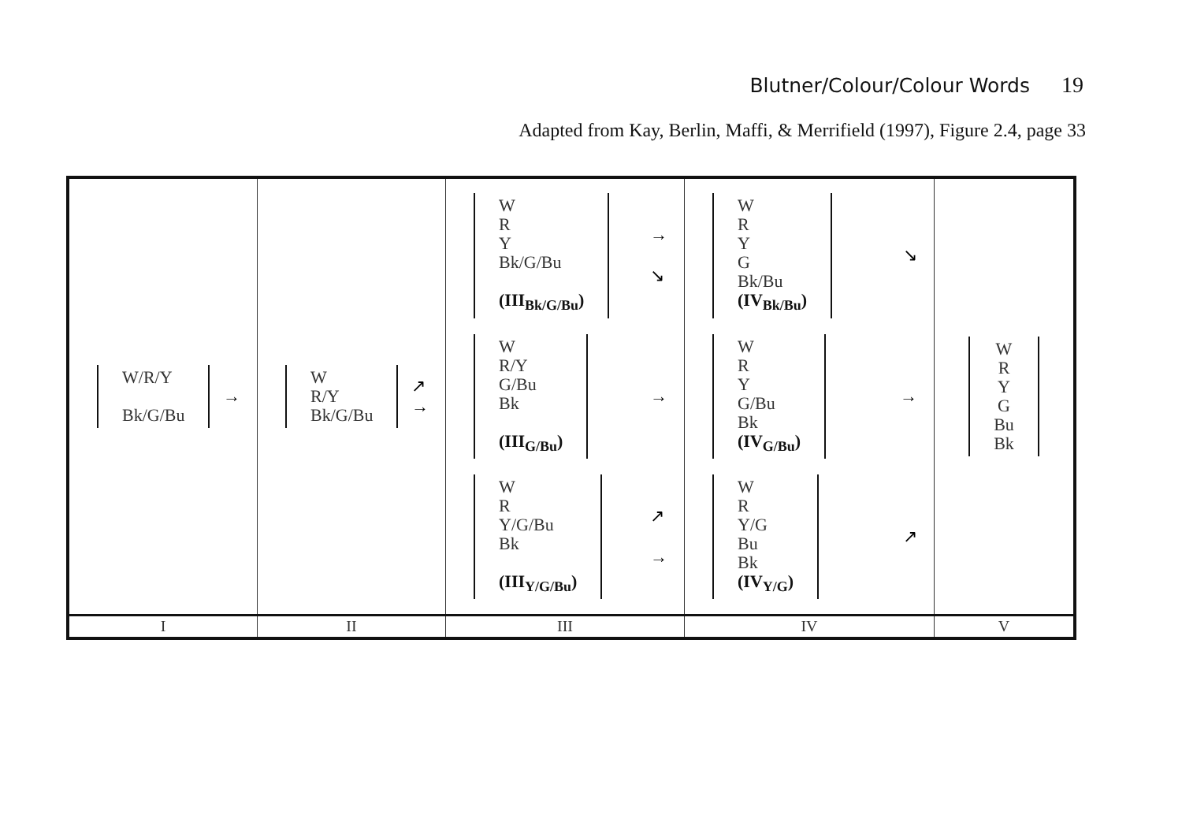Blutner/Colour/Colour Words 19
Adapted from Kay, Berlin, Maffi, & Merrifield (1997), Figure 2.4, page 33
| W/R/Y Bk/G/Bu → | W R/Y Bk/G/Bu ↗ → | W R Y Bk/G/Bu (III<sub>Bk/G/Bu</sub>) → ↘ W R/Y G/Bu Bk (III<sub>G/Bu</sub>) → W R Y/G/Bu Bk (III<sub>Y/G/Bu</sub>) ↗ → | W R Y G Bk/Bu (IV<sub>Bk/Bu</sub>) ↘ W R Y G/Bu Bk (IV<sub>G/Bu</sub>) → W R Y/G Bu Bk (IV<sub>Y/G</sub>) ↗ | W R Y G Bu Bk |
| I | II | III | IV | V |